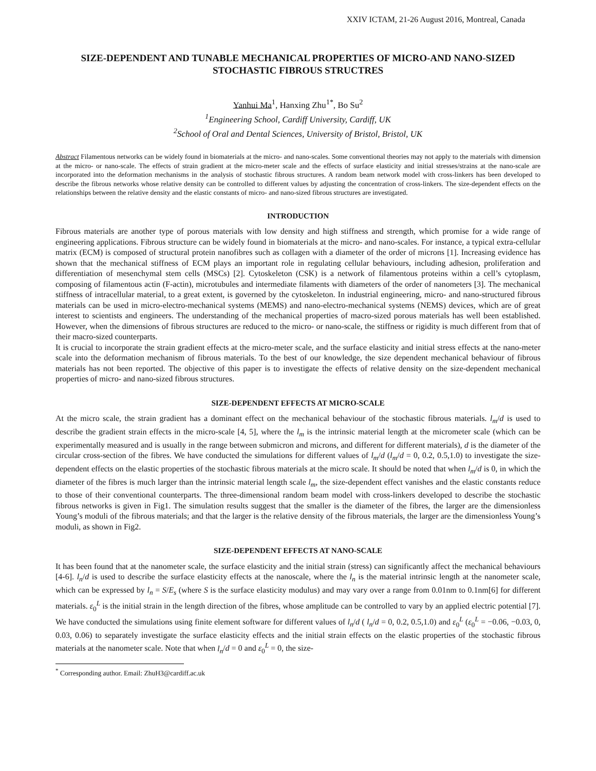XXIV ICTAM, 21-26 August 2016, Montreal, Canada
SIZE-DEPENDENT AND TUNABLE MECHANICAL PROPERTIES OF MICRO-AND NANO-SIZED STOCHASTIC FIBROUS STRUCTRES
Yanhui Ma<sup>1</sup>, Hanxing Zhu<sup>1*</sup>, Bo Su<sup>2</sup>
<sup>1</sup> Engineering School, Cardiff University, Cardiff, UK
<sup>2</sup> School of Oral and Dental Sciences, University of Bristol, Bristol, UK
Abstract Filamentous networks can be widely found in biomaterials at the micro- and nano-scales. Some conventional theories may not apply to the materials with dimension at the micro- or nano-scale. The effects of strain gradient at the micro-meter scale and the effects of surface elasticity and initial stresses/strains at the nano-scale are incorporated into the deformation mechanisms in the analysis of stochastic fibrous structures. A random beam network model with cross-linkers has been developed to describe the fibrous networks whose relative density can be controlled to different values by adjusting the concentration of cross-linkers. The size-dependent effects on the relationships between the relative density and the elastic constants of micro- and nano-sized fibrous structures are investigated.
INTRODUCTION
Fibrous materials are another type of porous materials with low density and high stiffness and strength, which promise for a wide range of engineering applications. Fibrous structure can be widely found in biomaterials at the micro- and nano-scales. For instance, a typical extra-cellular matrix (ECM) is composed of structural protein nanofibres such as collagen with a diameter of the order of microns [1]. Increasing evidence has shown that the mechanical stiffness of ECM plays an important role in regulating cellular behaviours, including adhesion, proliferation and differentiation of mesenchymal stem cells (MSCs) [2]. Cytoskeleton (CSK) is a network of filamentous proteins within a cell’s cytoplasm, composing of filamentous actin (F-actin), microtubules and intermediate filaments with diameters of the order of nanometers [3]. The mechanical stiffness of intracellular material, to a great extent, is governed by the cytoskeleton. In industrial engineering, micro- and nano-structured fibrous materials can be used in micro-electro-mechanical systems (MEMS) and nano-electro-mechanical systems (NEMS) devices, which are of great interest to scientists and engineers. The understanding of the mechanical properties of macro-sized porous materials has well been established. However, when the dimensions of fibrous structures are reduced to the micro- or nano-scale, the stiffness or rigidity is much different from that of their macro-sized counterparts.
It is crucial to incorporate the strain gradient effects at the micro-meter scale, and the surface elasticity and initial stress effects at the nano-meter scale into the deformation mechanism of fibrous materials. To the best of our knowledge, the size dependent mechanical behaviour of fibrous materials has not been reported. The objective of this paper is to investigate the effects of relative density on the size-dependent mechanical properties of micro- and nano-sized fibrous structures.
SIZE-DEPENDENT EFFECTS AT MICRO-SCALE
At the micro scale, the strain gradient has a dominant effect on the mechanical behaviour of the stochastic fibrous materials. l<sub>m</sub>/d is used to describe the gradient strain effects in the micro-scale [4, 5], where the l<sub>m</sub> is the intrinsic material length at the micrometer scale (which can be experimentally measured and is usually in the range between submicron and microns, and different for different materials), d is the diameter of the circular cross-section of the fibres. We have conducted the simulations for different values of l<sub>m</sub>/d (l<sub>m</sub>/d = 0, 0.2, 0.5,1.0) to investigate the size-dependent effects on the elastic properties of the stochastic fibrous materials at the micro scale. It should be noted that when l<sub>m</sub>/d is 0, in which the diameter of the fibres is much larger than the intrinsic material length scale l<sub>m</sub>, the size-dependent effect vanishes and the elastic constants reduce to those of their conventional counterparts. The three-dimensional random beam model with cross-linkers developed to describe the stochastic fibrous networks is given in Fig1. The simulation results suggest that the smaller is the diameter of the fibres, the larger are the dimensionless Young’s moduli of the fibrous materials; and that the larger is the relative density of the fibrous materials, the larger are the dimensionless Young’s moduli, as shown in Fig2.
SIZE-DEPENDENT EFFECTS AT NANO-SCALE
It has been found that at the nanometer scale, the surface elasticity and the initial strain (stress) can significantly affect the mechanical behaviours [4-6]. l<sub>n</sub>/d is used to describe the surface elasticity effects at the nanoscale, where the l<sub>n</sub> is the material intrinsic length at the nanometer scale, which can be expressed by l<sub>n</sub> = S/E<sub>s</sub> (where S is the surface elasticity modulus) and may vary over a range from 0.01nm to 0.1nm[6] for different materials. ε<sub>0</sub><sup>L</sup> is the initial strain in the length direction of the fibres, whose amplitude can be controlled to vary by an applied electric potential [7]. We have conducted the simulations using finite element software for different values of l<sub>n</sub>/d ( l<sub>n</sub>/d = 0, 0.2, 0.5,1.0) and ε<sub>0</sub><sup>L</sup> (ε<sub>0</sub><sup>L</sup> = −0.06, −0.03, 0, 0.03, 0.06) to separately investigate the surface elasticity effects and the initial strain effects on the elastic properties of the stochastic fibrous materials at the nanometer scale. Note that when l<sub>n</sub>/d = 0 and ε<sub>0</sub><sup>L</sup> = 0, the size-
<sup>*</sup> Corresponding author. Email: ZhuH3@cardiff.ac.uk